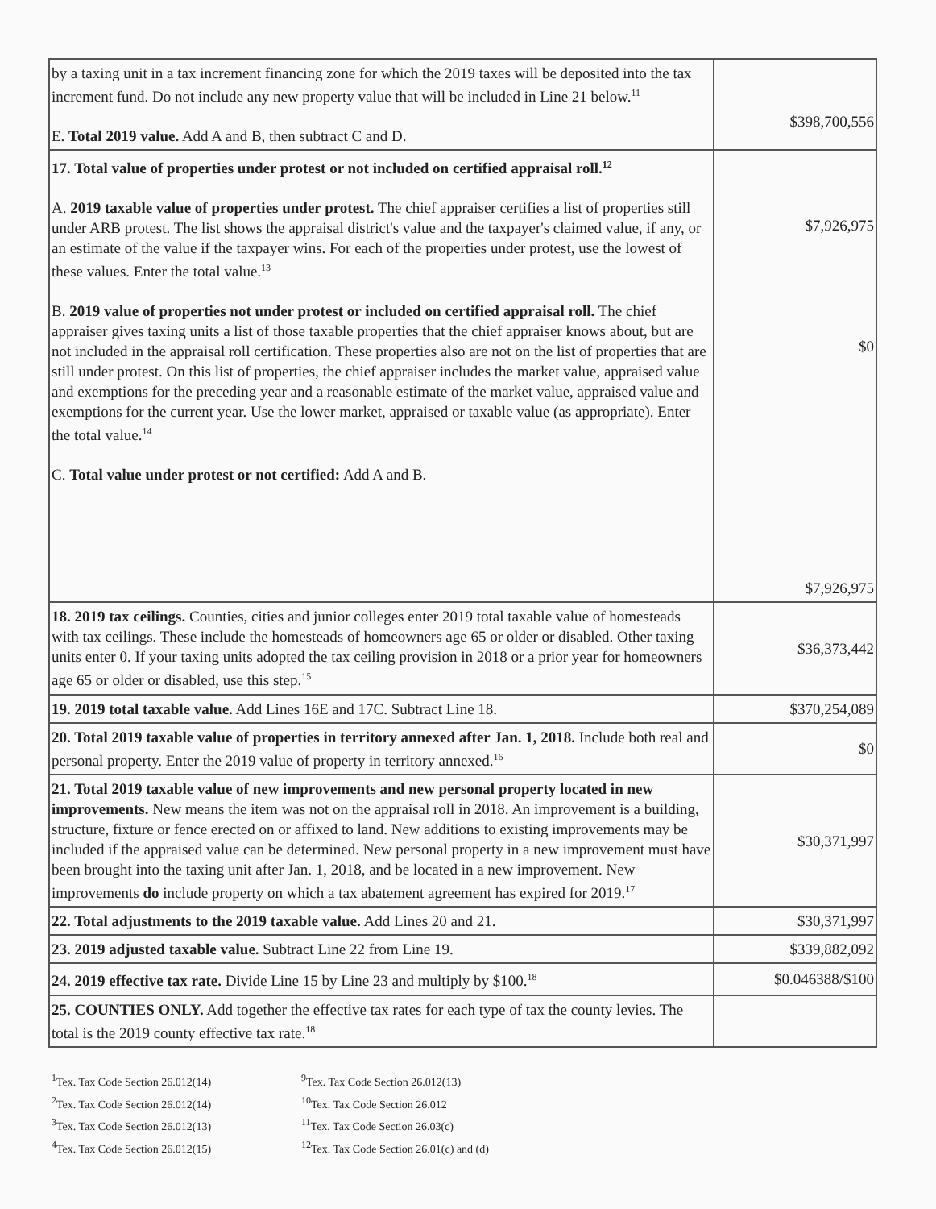| by a taxing unit in a tax increment financing zone for which the 2019 taxes will be deposited into the tax increment fund. Do not include any new property value that will be included in Line 21 below.<sup>11</sup> E. Total 2019 value. Add A and B, then subtract C and D. | $398,700,556 |
| 17. Total value of properties under protest or not included on certified appraisal roll.<sup>12</sup> A. 2019 taxable value of properties under protest. The chief appraiser certifies a list of properties still under ARB protest. The list shows the appraisal district's value and the taxpayer's claimed value, if any, or an estimate of the value if the taxpayer wins. For each of the properties under protest, use the lowest of these values. Enter the total value.<sup>13</sup> B. 2019 value of properties not under protest or included on certified appraisal roll. The chief appraiser gives taxing units a list of those taxable properties that the chief appraiser knows about, but are not included in the appraisal roll certification. These properties also are not on the list of properties that are still under protest. On this list of properties, the chief appraiser includes the market value, appraised value and exemptions for the preceding year and a reasonable estimate of the market value, appraised value and exemptions for the current year. Use the lower market, appraised or taxable value (as appropriate). Enter the total value.<sup>14</sup> C. Total value under protest or not certified: Add A and B. | $7,926,975 $0 $7,926,975 |
| 18. 2019 tax ceilings. Counties, cities and junior colleges enter 2019 total taxable value of homesteads with tax ceilings. These include the homesteads of homeowners age 65 or older or disabled. Other taxing units enter 0. If your taxing units adopted the tax ceiling provision in 2018 or a prior year for homeowners age 65 or older or disabled, use this step.<sup>15</sup> | $36,373,442 |
| 19. 2019 total taxable value. Add Lines 16E and 17C. Subtract Line 18. | $370,254,089 |
| 20. Total 2019 taxable value of properties in territory annexed after Jan. 1, 2018. Include both real and personal property. Enter the 2019 value of property in territory annexed.<sup>16</sup> | $0 |
| 21. Total 2019 taxable value of new improvements and new personal property located in new improvements. New means the item was not on the appraisal roll in 2018. An improvement is a building, structure, fixture or fence erected on or affixed to land. New additions to existing improvements may be included if the appraised value can be determined. New personal property in a new improvement must have been brought into the taxing unit after Jan. 1, 2018, and be located in a new improvement. New improvements do include property on which a tax abatement agreement has expired for 2019.<sup>17</sup> | $30,371,997 |
| 22. Total adjustments to the 2019 taxable value. Add Lines 20 and 21. | $30,371,997 |
| 23. 2019 adjusted taxable value. Subtract Line 22 from Line 19. | $339,882,092 |
| 24. 2019 effective tax rate. Divide Line 15 by Line 23 and multiply by $100.<sup>18</sup> | $0.046388/$100 |
| 25. COUNTIES ONLY. Add together the effective tax rates for each type of tax the county levies. The total is the 2019 county effective tax rate.<sup>18</sup> | |
<sup>1</sup> Tex. Tax Code Section 26.012(14)
<sup>2</sup> Tex. Tax Code Section 26.012(14)
<sup>3</sup> Tex. Tax Code Section 26.012(13)
<sup>4</sup> Tex. Tax Code Section 26.012(15)
<sup>9</sup> Tex. Tax Code Section 26.012(13)
<sup>10</sup> Tex. Tax Code Section 26.012
<sup>11</sup> Tex. Tax Code Section 26.03(c)
<sup>12</sup> Tex. Tax Code Section 26.01(c) and (d)